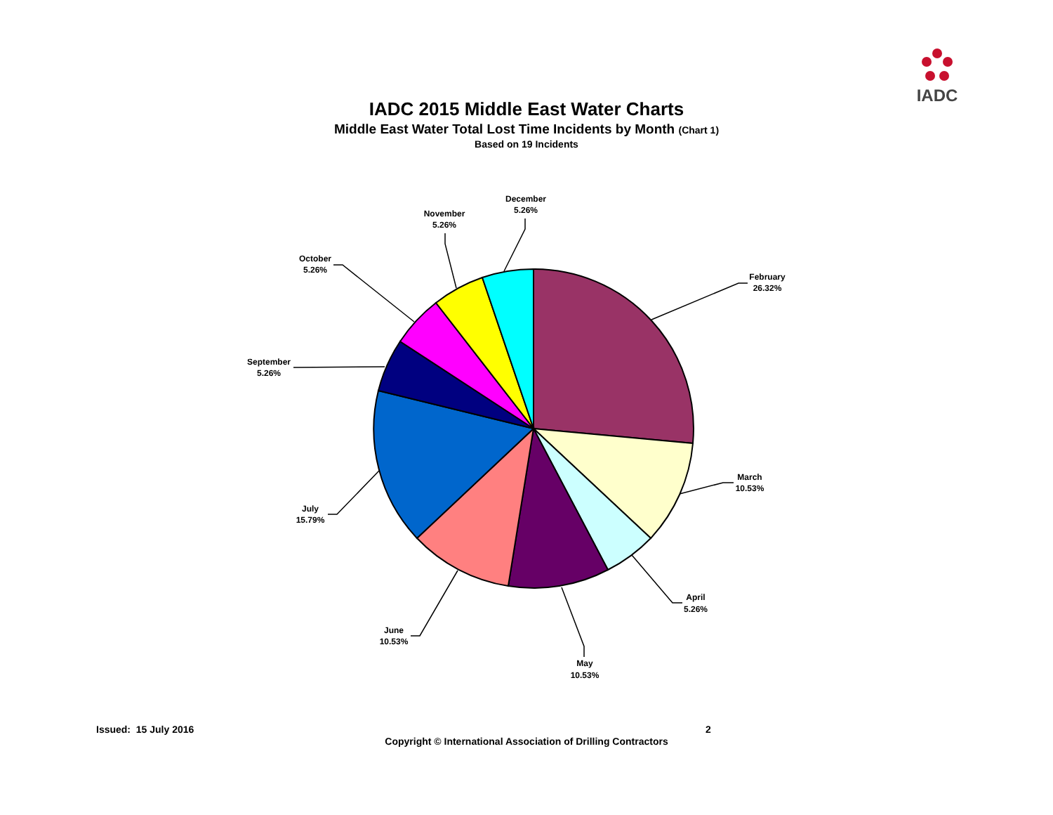IADC
IADC 2015 Middle East Water Charts
Middle East Water Total Lost Time Incidents by Month (Chart 1)
Based on 19 Incidents
February
26.32%
March
10.53%
April
5.26%
May
10.53%
June
10.53%
July
15.79%
September
5.26%
October
5.26%
November
5.26%
December
5.26%
Issued: 15 July 2016 2
Copyright © International Association of Drilling Contractors